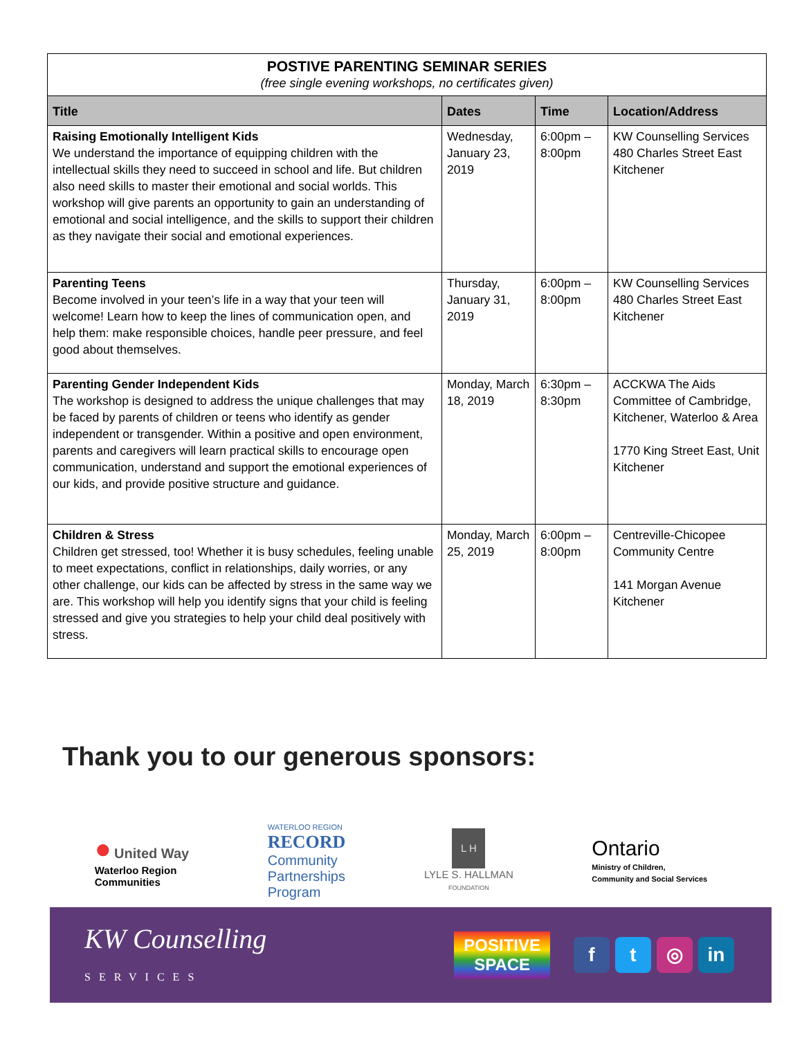| POSTIVE PARENTING SEMINAR SERIES (free single evening workshops, no certificates given) | | | |
| Title | Dates | Time | Location/Address |
| Raising Emotionally Intelligent Kids We understand the importance of equipping children with the intellectual skills they need to succeed in school and life. But children also need skills to master their emotional and social worlds. This workshop will give parents an opportunity to gain an understanding of emotional and social intelligence, and the skills to support their children as they navigate their social and emotional experiences. | Wednesday, January 23, 2019 | 6:00pm – 8:00pm | KW Counselling Services 480 Charles Street East Kitchener |
| Parenting Teens Become involved in your teen’s life in a way that your teen will welcome! Learn how to keep the lines of communication open, and help them: make responsible choices, handle peer pressure, and feel good about themselves. | Thursday, January 31, 2019 | 6:00pm – 8:00pm | KW Counselling Services 480 Charles Street East Kitchener |
| Parenting Gender Independent Kids The workshop is designed to address the unique challenges that may be faced by parents of children or teens who identify as gender independent or transgender. Within a positive and open environment, parents and caregivers will learn practical skills to encourage open communication, understand and support the emotional experiences of our kids, and provide positive structure and guidance. | Monday, March 18, 2019 | 6:30pm – 8:30pm | ACCKWA The Aids Committee of Cambridge, Kitchener, Waterloo & Area 1770 King Street East, Unit Kitchener |
| Children & Stress Children get stressed, too! Whether it is busy schedules, feeling unable to meet expectations, conflict in relationships, daily worries, or any other challenge, our kids can be affected by stress in the same way we are. This workshop will help you identify signs that your child is feeling stressed and give you strategies to help your child deal positively with stress. | Monday, March 25, 2019 | 6:00pm – 8:00pm | Centreville-Chicopee Community Centre 141 Morgan Avenue Kitchener |
Thank you to our generous sponsors:
● United Way
Waterloo Region
Communities
WATERLOO REGION
RECORD
Community
Partnerships
Program
L H
LYLE S. HALLMAN
FOUNDATION
Ontario
Ministry of Children,
Community and Social Services
KW Counselling
SERVICES
POSITIVE
SPACE
ft ◎ in